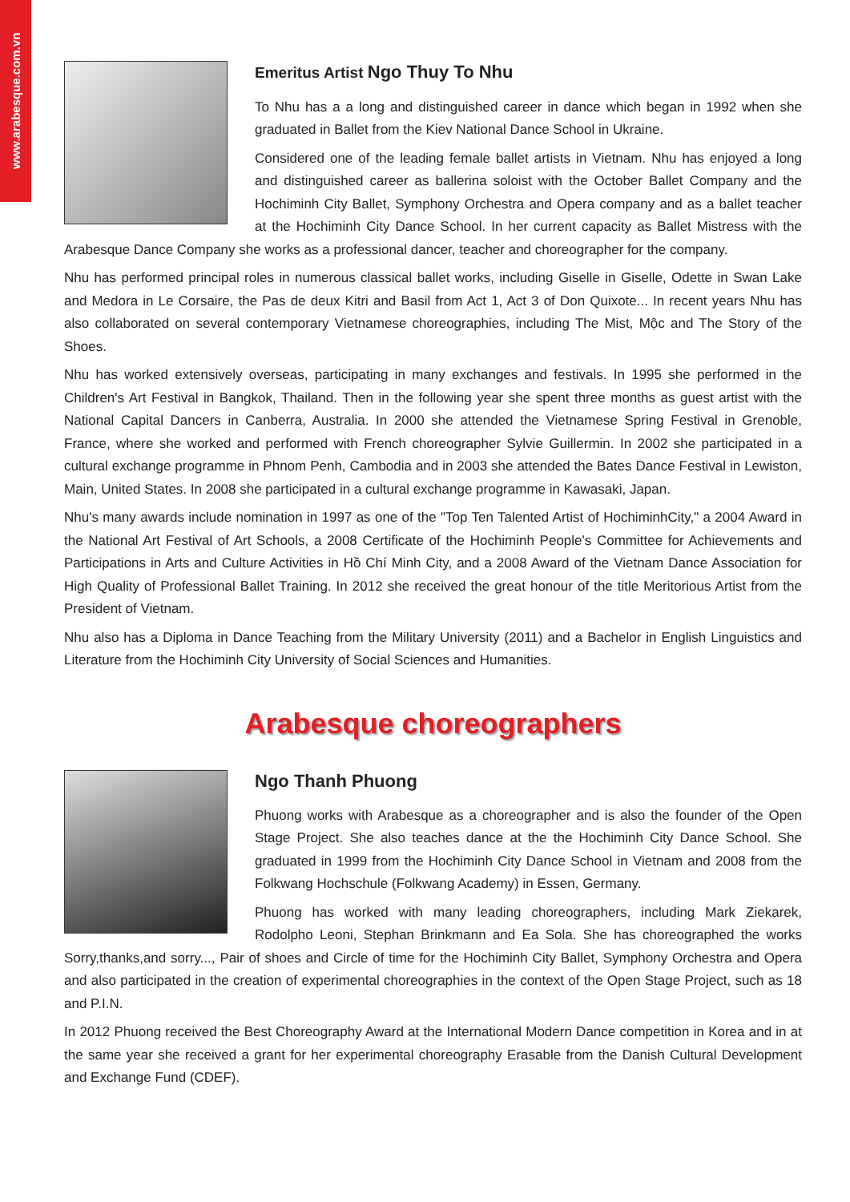www.arabesque.com.vn
Emeritus Artist Ngo Thuy To Nhu
To Nhu has a a long and distinguished career in dance which began in 1992 when she graduated in Ballet from the Kiev National Dance School in Ukraine.
Considered one of the leading female ballet artists in Vietnam. Nhu has enjoyed a long and distinguished career as ballerina soloist with the October Ballet Company and the Hochiminh City Ballet, Symphony Orchestra and Opera company and as a ballet teacher at the Hochiminh City Dance School. In her current capacity as Ballet Mistress with the Arabesque Dance Company she works as a professional dancer, teacher and choreographer for the company.
Nhu has performed principal roles in numerous classical ballet works, including Giselle in Giselle, Odette in Swan Lake and Medora in Le Corsaire, the Pas de deux Kitri and Basil from Act 1, Act 3 of Don Quixote... In recent years Nhu has also collaborated on several contemporary Vietnamese choreographies, including The Mist, Mộc and The Story of the Shoes.
Nhu has worked extensively overseas, participating in many exchanges and festivals. In 1995 she performed in the Children's Art Festival in Bangkok, Thailand. Then in the following year she spent three months as guest artist with the National Capital Dancers in Canberra, Australia. In 2000 she attended the Vietnamese Spring Festival in Grenoble, France, where she worked and performed with French choreographer Sylvie Guillermin. In 2002 she participated in a cultural exchange programme in Phnom Penh, Cambodia and in 2003 she attended the Bates Dance Festival in Lewiston, Main, United States. In 2008 she participated in a cultural exchange programme in Kawasaki, Japan.
Nhu's many awards include nomination in 1997 as one of the "Top Ten Talented Artist of HochiminhCity," a 2004 Award in the National Art Festival of Art Schools, a 2008 Certificate of the Hochiminh People's Committee for Achievements and Participations in Arts and Culture Activities in Hồ Chí Minh City, and a 2008 Award of the Vietnam Dance Association for High Quality of Professional Ballet Training. In 2012 she received the great honour of the title Meritorious Artist from the President of Vietnam.
Nhu also has a Diploma in Dance Teaching from the Military University (2011) and a Bachelor in English Linguistics and Literature from the Hochiminh City University of Social Sciences and Humanities.
Arabesque choreographers
Ngo Thanh Phuong
Phuong works with Arabesque as a choreographer and is also the founder of the Open Stage Project. She also teaches dance at the the Hochiminh City Dance School. She graduated in 1999 from the Hochiminh City Dance School in Vietnam and 2008 from the Folkwang Hochschule (Folkwang Academy) in Essen, Germany.
Phuong has worked with many leading choreographers, including Mark Ziekarek, Rodolpho Leoni, Stephan Brinkmann and Ea Sola. She has choreographed the works Sorry,thanks,and sorry..., Pair of shoes and Circle of time for the Hochiminh City Ballet, Symphony Orchestra and Opera and also participated in the creation of experimental choreographies in the context of the Open Stage Project, such as 18 and P.I.N.
In 2012 Phuong received the Best Choreography Award at the International Modern Dance competition in Korea and in at the same year she received a grant for her experimental choreography Erasable from the Danish Cultural Development and Exchange Fund (CDEF).